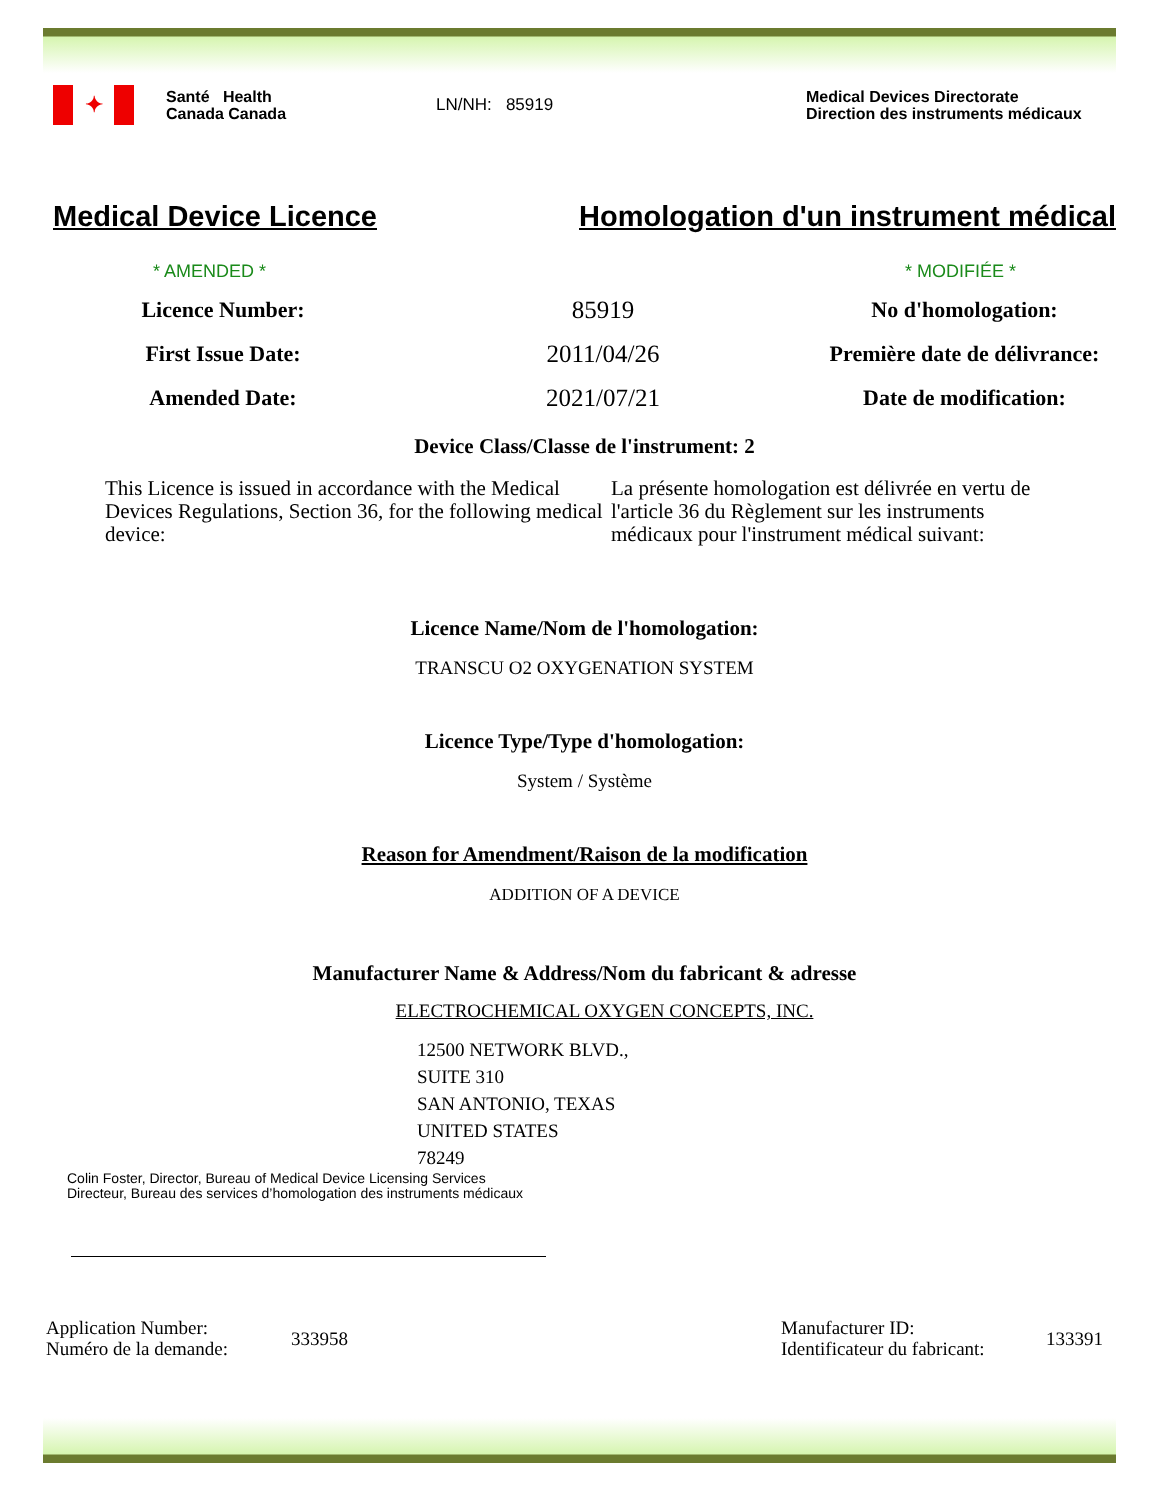✦
Santé Health
Canada Canada
LN/NH: 85919
Medical Devices Directorate
Direction des instruments médicaux
Medical Device Licence Homologation d'un instrument médical
* AMENDED * * MODIFIÉE *
Licence Number: 85919 No d'homologation:
First Issue Date: 2011/04/26 Première date de délivrance:
Amended Date: 2021/07/21 Date de modification:
Device Class/Classe de l'instrument: 2
This Licence is issued in accordance with the Medical Devices Regulations, Section 36, for the following medical device:
La présente homologation est délivrée en vertu de l'article 36 du Règlement sur les instruments médicaux pour l'instrument médical suivant:
Licence Name/Nom de l'homologation:
TRANSCU O2 OXYGENATION SYSTEM
Licence Type/Type d'homologation:
System / Système
Reason for Amendment/Raison de la modification
ADDITION OF A DEVICE
Manufacturer Name & Address/Nom du fabricant & adresse
ELECTROCHEMICAL OXYGEN CONCEPTS, INC.
12500 NETWORK BLVD.,
SUITE 310
SAN ANTONIO, TEXAS
UNITED STATES
78249
Colin Foster, Director, Bureau of Medical Device Licensing Services
Directeur, Bureau des services d’homologation des instruments médicaux
Application Number:
Numéro de la demande:
333958
Manufacturer ID:
Identificateur du fabricant:
133391